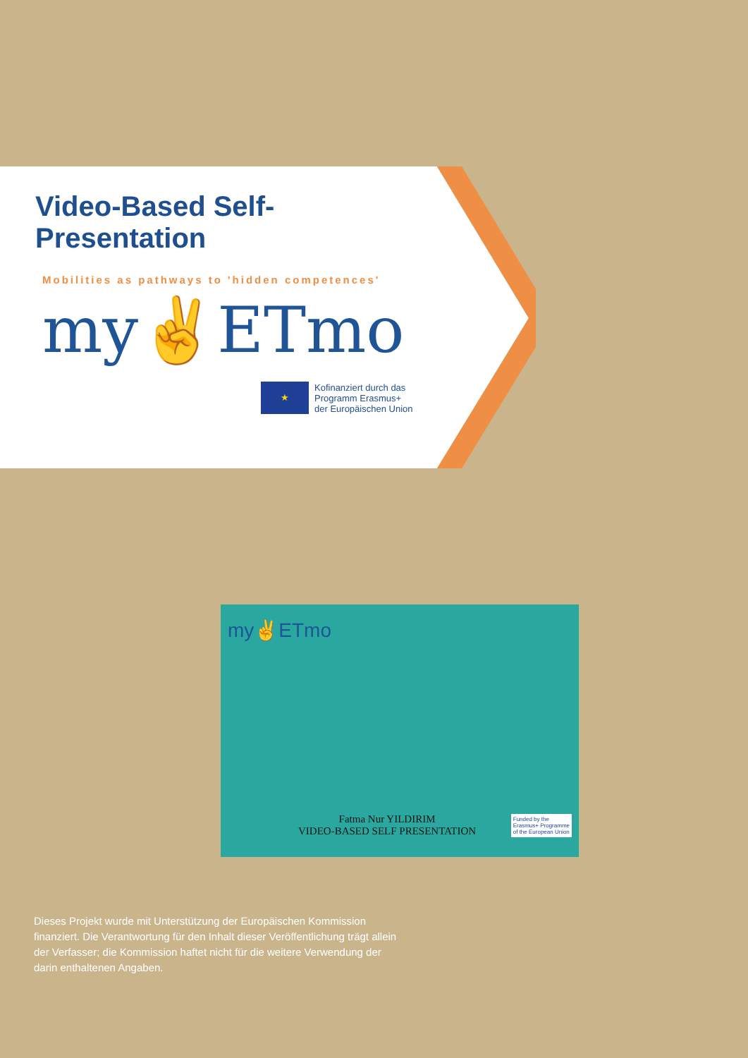Video-Based Self-Presentation
Mobilities as pathways to 'hidden competences'
my✌ETmo
★
Kofinanziert durch das
Programm Erasmus+
der Europäischen Union
my✌ETmo
Fatma Nur YILDIRIM
VIDEO-BASED SELF PRESENTATION
Funded by the
Erasmus+ Programme
of the European Union
Dieses Projekt wurde mit Unterstützung der Europäischen Kommission finanziert. Die Verantwortung für den Inhalt dieser Veröffentlichung trägt allein der Verfasser; die Kommission haftet nicht für die weitere Verwendung der darin enthaltenen Angaben.